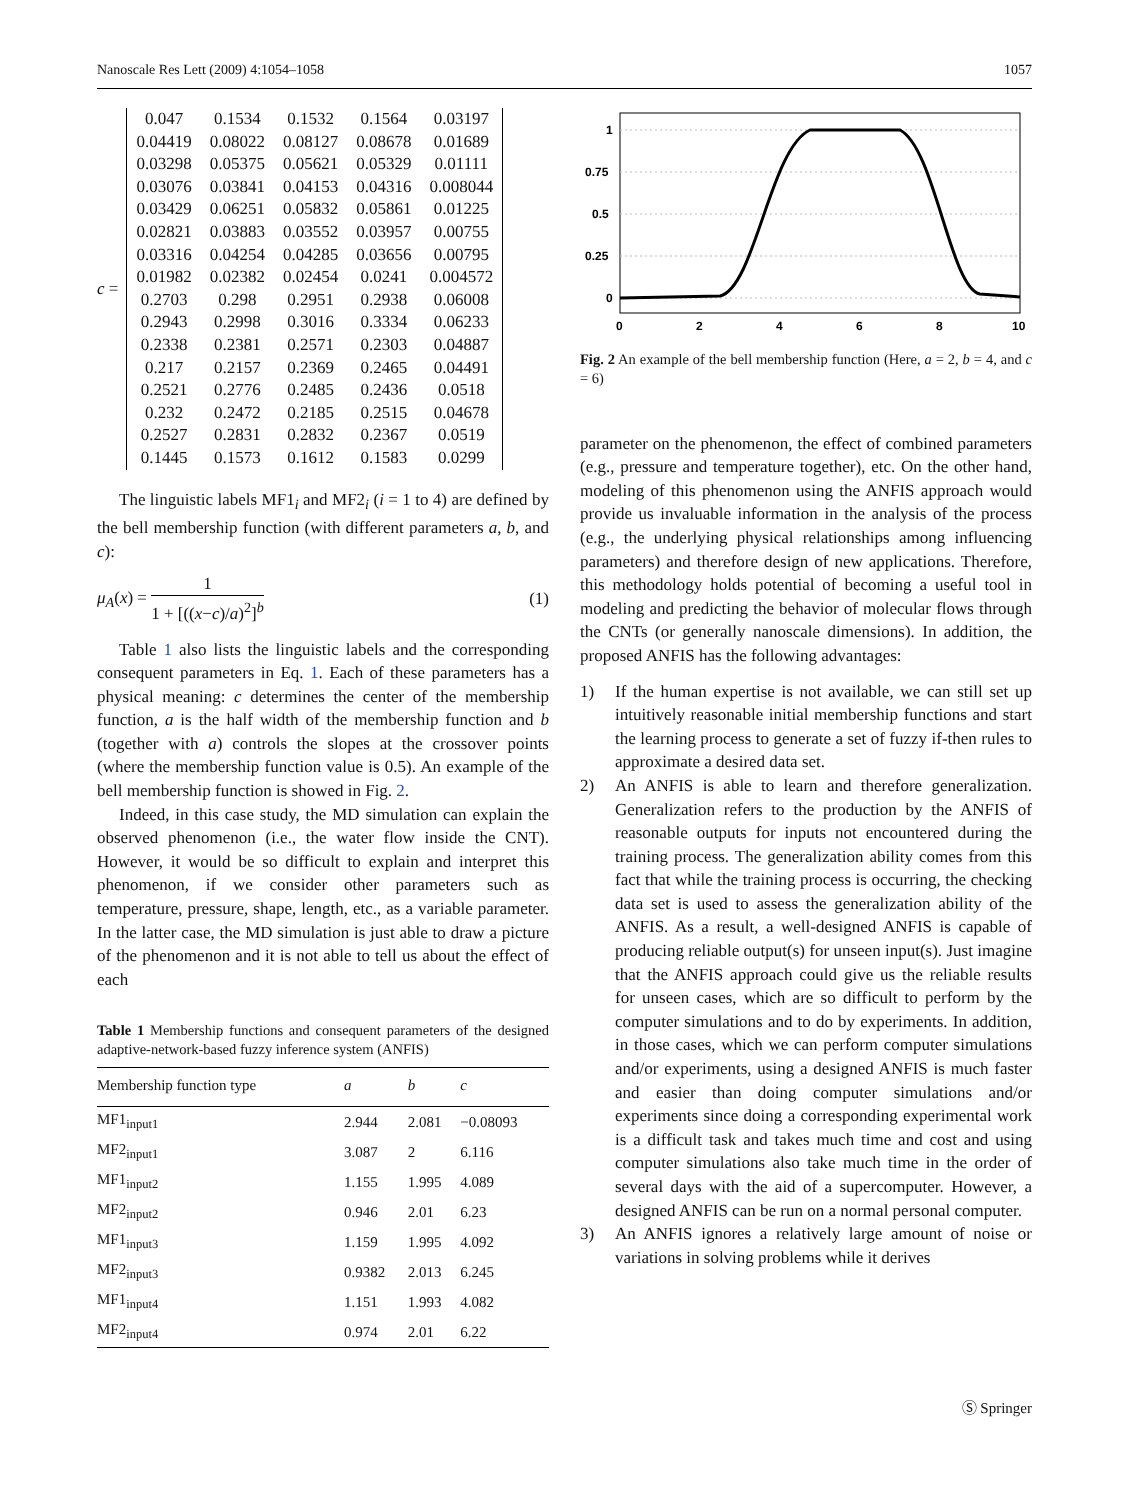Nanoscale Res Lett (2009) 4:1054–1058 1057
c =
| 0.047 | 0.1534 | 0.1532 | 0.1564 | 0.03197 |
| 0.04419 | 0.08022 | 0.08127 | 0.08678 | 0.01689 |
| 0.03298 | 0.05375 | 0.05621 | 0.05329 | 0.01111 |
| 0.03076 | 0.03841 | 0.04153 | 0.04316 | 0.008044 |
| 0.03429 | 0.06251 | 0.05832 | 0.05861 | 0.01225 |
| 0.02821 | 0.03883 | 0.03552 | 0.03957 | 0.00755 |
| 0.03316 | 0.04254 | 0.04285 | 0.03656 | 0.00795 |
| 0.01982 | 0.02382 | 0.02454 | 0.0241 | 0.004572 |
| 0.2703 | 0.298 | 0.2951 | 0.2938 | 0.06008 |
| 0.2943 | 0.2998 | 0.3016 | 0.3334 | 0.06233 |
| 0.2338 | 0.2381 | 0.2571 | 0.2303 | 0.04887 |
| 0.217 | 0.2157 | 0.2369 | 0.2465 | 0.04491 |
| 0.2521 | 0.2776 | 0.2485 | 0.2436 | 0.0518 |
| 0.232 | 0.2472 | 0.2185 | 0.2515 | 0.04678 |
| 0.2527 | 0.2831 | 0.2832 | 0.2367 | 0.0519 |
| 0.1445 | 0.1573 | 0.1612 | 0.1583 | 0.0299 |
The linguistic labels MF1<sub>i</sub> and MF2<sub>i</sub> (i = 1 to 4) are defined by the bell membership function (with different parameters a, b, and c):
μ<sub>A</sub>(x) = 1 1 + [((x−c)/a)<sup>2</sup>]<sup>b</sup> (1)
Table 1 also lists the linguistic labels and the corresponding consequent parameters in Eq. 1. Each of these parameters has a physical meaning: c determines the center of the membership function, a is the half width of the membership function and b (together with a) controls the slopes at the crossover points (where the membership function value is 0.5). An example of the bell membership function is showed in Fig. 2.
Indeed, in this case study, the MD simulation can explain the observed phenomenon (i.e., the water flow inside the CNT). However, it would be so difficult to explain and interpret this phenomenon, if we consider other parameters such as temperature, pressure, shape, length, etc., as a variable parameter. In the latter case, the MD simulation is just able to draw a picture of the phenomenon and it is not able to tell us about the effect of each
Table 1 Membership functions and consequent parameters of the designed adaptive-network-based fuzzy inference system (ANFIS)
| Membership function type | a | b | c |
| --- | --- | --- | --- |
| MF1<sub>input1</sub> | 2.944 | 2.081 | −0.08093 |
| MF2<sub>input1</sub> | 3.087 | 2 | 6.116 |
| MF1<sub>input2</sub> | 1.155 | 1.995 | 4.089 |
| MF2<sub>input2</sub> | 0.946 | 2.01 | 6.23 |
| MF1<sub>input3</sub> | 1.159 | 1.995 | 4.092 |
| MF2<sub>input3</sub> | 0.9382 | 2.013 | 6.245 |
| MF1<sub>input4</sub> | 1.151 | 1.993 | 4.082 |
| MF2<sub>input4</sub> | 0.974 | 2.01 | 6.22 |
1
0.75
0.5
0.25
0
0
2
4
6
8
10
Fig. 2 An example of the bell membership function (Here, a = 2, b = 4, and c = 6)
parameter on the phenomenon, the effect of combined parameters (e.g., pressure and temperature together), etc. On the other hand, modeling of this phenomenon using the ANFIS approach would provide us invaluable information in the analysis of the process (e.g., the underlying physical relationships among influencing parameters) and therefore design of new applications. Therefore, this methodology holds potential of becoming a useful tool in modeling and predicting the behavior of molecular flows through the CNTs (or generally nanoscale dimensions). In addition, the proposed ANFIS has the following advantages:
1) If the human expertise is not available, we can still set up intuitively reasonable initial membership functions and start the learning process to generate a set of fuzzy if-then rules to approximate a desired data set.
2) An ANFIS is able to learn and therefore generalization. Generalization refers to the production by the ANFIS of reasonable outputs for inputs not encountered during the training process. The generalization ability comes from this fact that while the training process is occurring, the checking data set is used to assess the generalization ability of the ANFIS. As a result, a well-designed ANFIS is capable of producing reliable output(s) for unseen input(s). Just imagine that the ANFIS approach could give us the reliable results for unseen cases, which are so difficult to perform by the computer simulations and to do by experiments. In addition, in those cases, which we can perform computer simulations and/or experiments, using a designed ANFIS is much faster and easier than doing computer simulations and/or experiments since doing a corresponding experimental work is a difficult task and takes much time and cost and using computer simulations also take much time in the order of several days with the aid of a supercomputer. However, a designed ANFIS can be run on a normal personal computer.
3) An ANFIS ignores a relatively large amount of noise or variations in solving problems while it derives
Ⓢ Springer